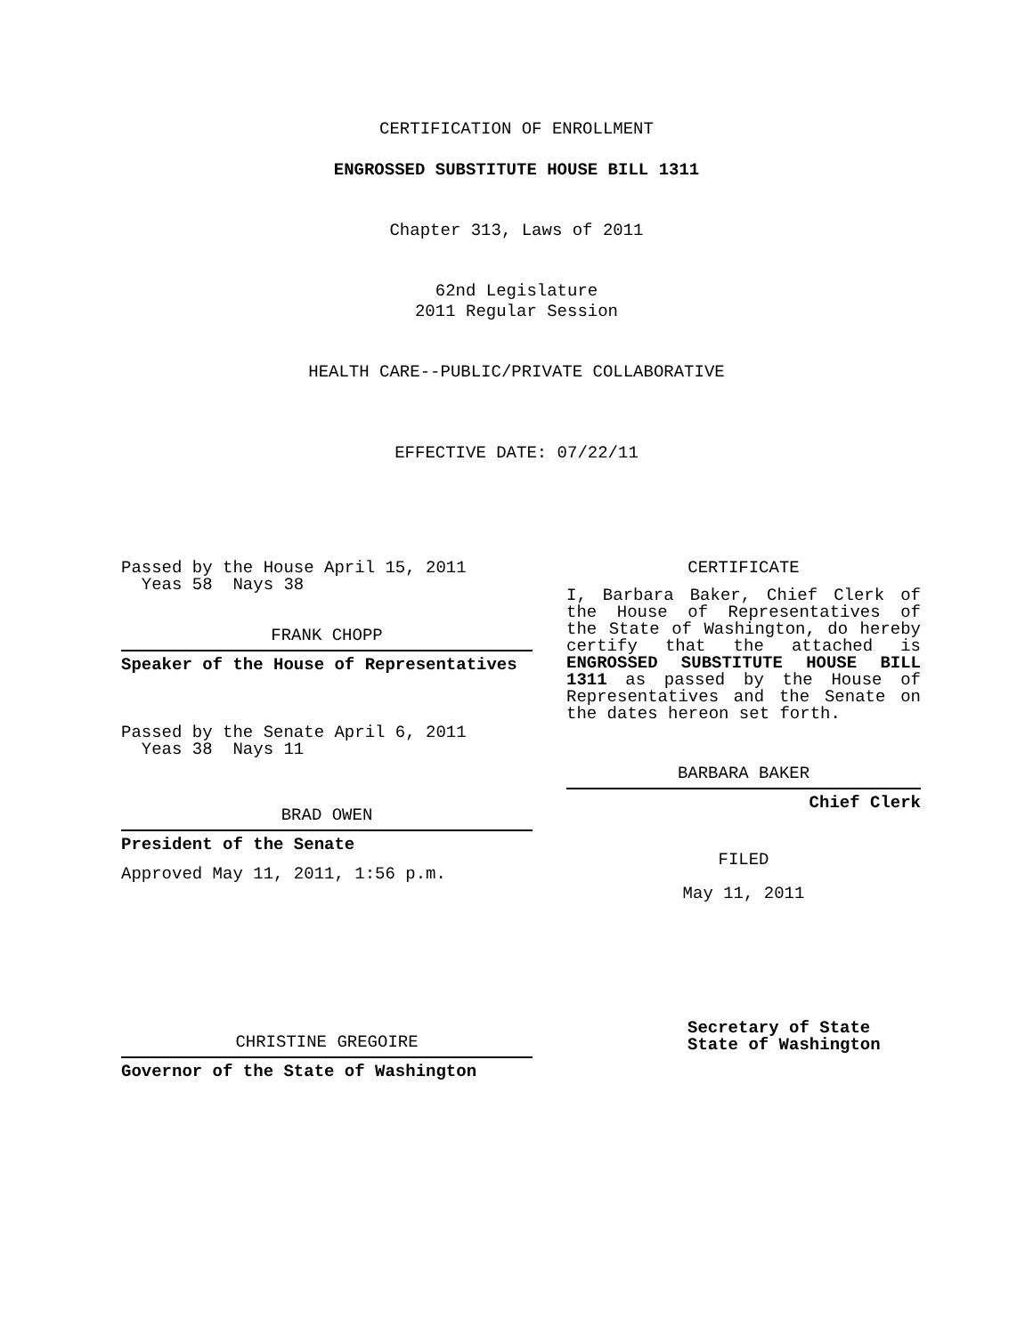CERTIFICATION OF ENROLLMENT
ENGROSSED SUBSTITUTE HOUSE BILL 1311
Chapter 313, Laws of 2011
62nd Legislature
2011 Regular Session
HEALTH CARE--PUBLIC/PRIVATE COLLABORATIVE
EFFECTIVE DATE: 07/22/11
Passed by the House April 15, 2011
Yeas 58 Nays 38
FRANK CHOPP
Speaker of the House of Representatives
Passed by the Senate April 6, 2011
Yeas 38 Nays 11
BRAD OWEN
President of the Senate
Approved May 11, 2011, 1:56 p.m.
CHRISTINE GREGOIRE
Governor of the State of Washington
CERTIFICATE
I, Barbara Baker, Chief Clerk of the House of Representatives of the State of Washington, do hereby certify that the attached is ENGROSSED SUBSTITUTE HOUSE BILL 1311 as passed by the House of Representatives and the Senate on the dates hereon set forth.
BARBARA BAKER
Chief Clerk
FILED
May 11, 2011
Secretary of State
State of Washington